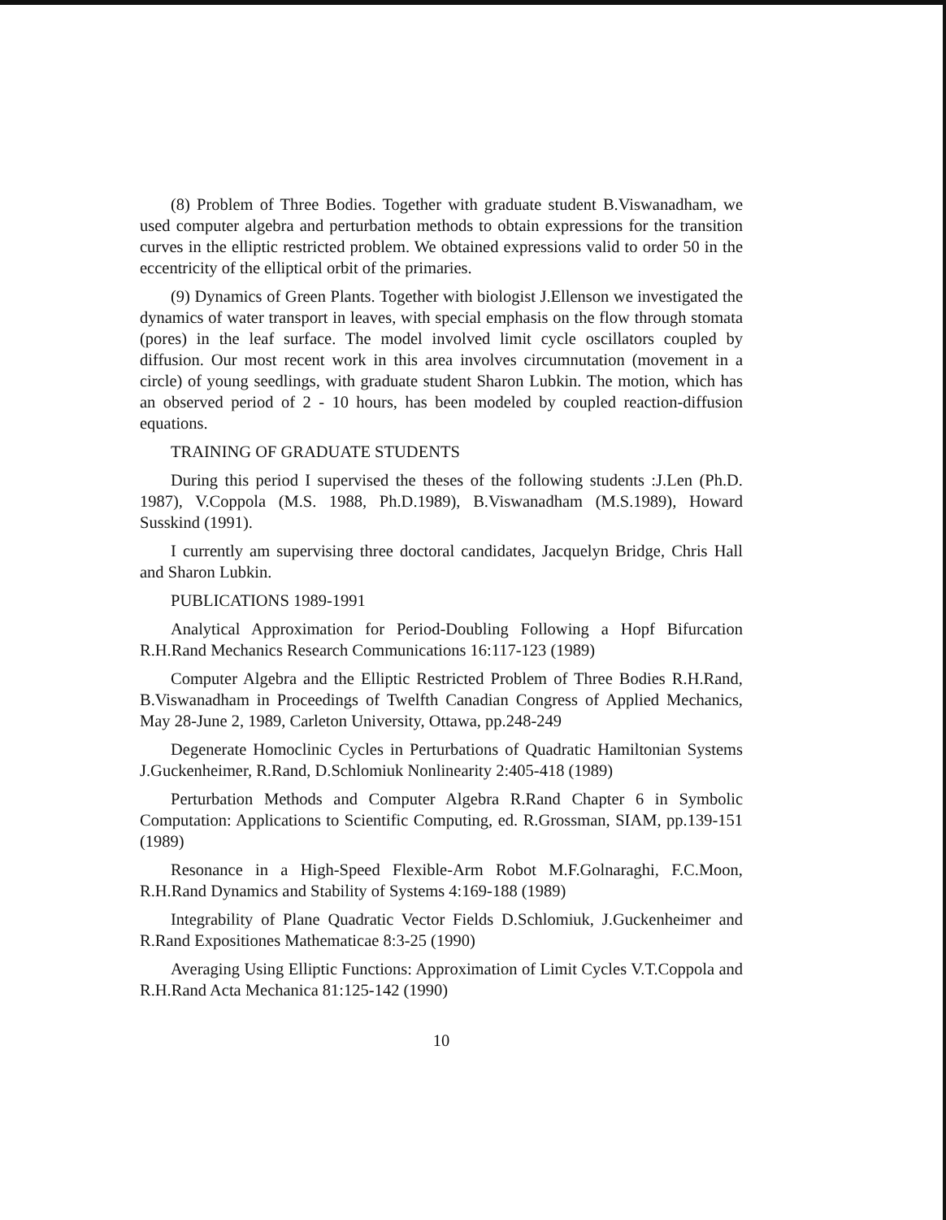(8) Problem of Three Bodies. Together with graduate student B.Viswanadham, we used computer algebra and perturbation methods to obtain expressions for the transition curves in the elliptic restricted problem. We obtained expressions valid to order 50 in the eccentricity of the elliptical orbit of the primaries.
(9) Dynamics of Green Plants. Together with biologist J.Ellenson we investigated the dynamics of water transport in leaves, with special emphasis on the flow through stomata (pores) in the leaf surface. The model involved limit cycle oscillators coupled by diffusion. Our most recent work in this area involves circumnutation (movement in a circle) of young seedlings, with graduate student Sharon Lubkin. The motion, which has an observed period of 2 - 10 hours, has been modeled by coupled reaction-diffusion equations.
TRAINING OF GRADUATE STUDENTS
During this period I supervised the theses of the following students :J.Len (Ph.D. 1987), V.Coppola (M.S. 1988, Ph.D.1989), B.Viswanadham (M.S.1989), Howard Susskind (1991).
I currently am supervising three doctoral candidates, Jacquelyn Bridge, Chris Hall and Sharon Lubkin.
PUBLICATIONS 1989-1991
Analytical Approximation for Period-Doubling Following a Hopf Bifurcation R.H.Rand Mechanics Research Communications 16:117-123 (1989)
Computer Algebra and the Elliptic Restricted Problem of Three Bodies R.H.Rand, B.Viswanadham in Proceedings of Twelfth Canadian Congress of Applied Mechanics, May 28-June 2, 1989, Carleton University, Ottawa, pp.248-249
Degenerate Homoclinic Cycles in Perturbations of Quadratic Hamiltonian Systems J.Guckenheimer, R.Rand, D.Schlomiuk Nonlinearity 2:405-418 (1989)
Perturbation Methods and Computer Algebra R.Rand Chapter 6 in Symbolic Computation: Applications to Scientific Computing, ed. R.Grossman, SIAM, pp.139-151 (1989)
Resonance in a High-Speed Flexible-Arm Robot M.F.Golnaraghi, F.C.Moon, R.H.Rand Dynamics and Stability of Systems 4:169-188 (1989)
Integrability of Plane Quadratic Vector Fields D.Schlomiuk, J.Guckenheimer and R.Rand Expositiones Mathematicae 8:3-25 (1990)
Averaging Using Elliptic Functions: Approximation of Limit Cycles V.T.Coppola and R.H.Rand Acta Mechanica 81:125-142 (1990)
10